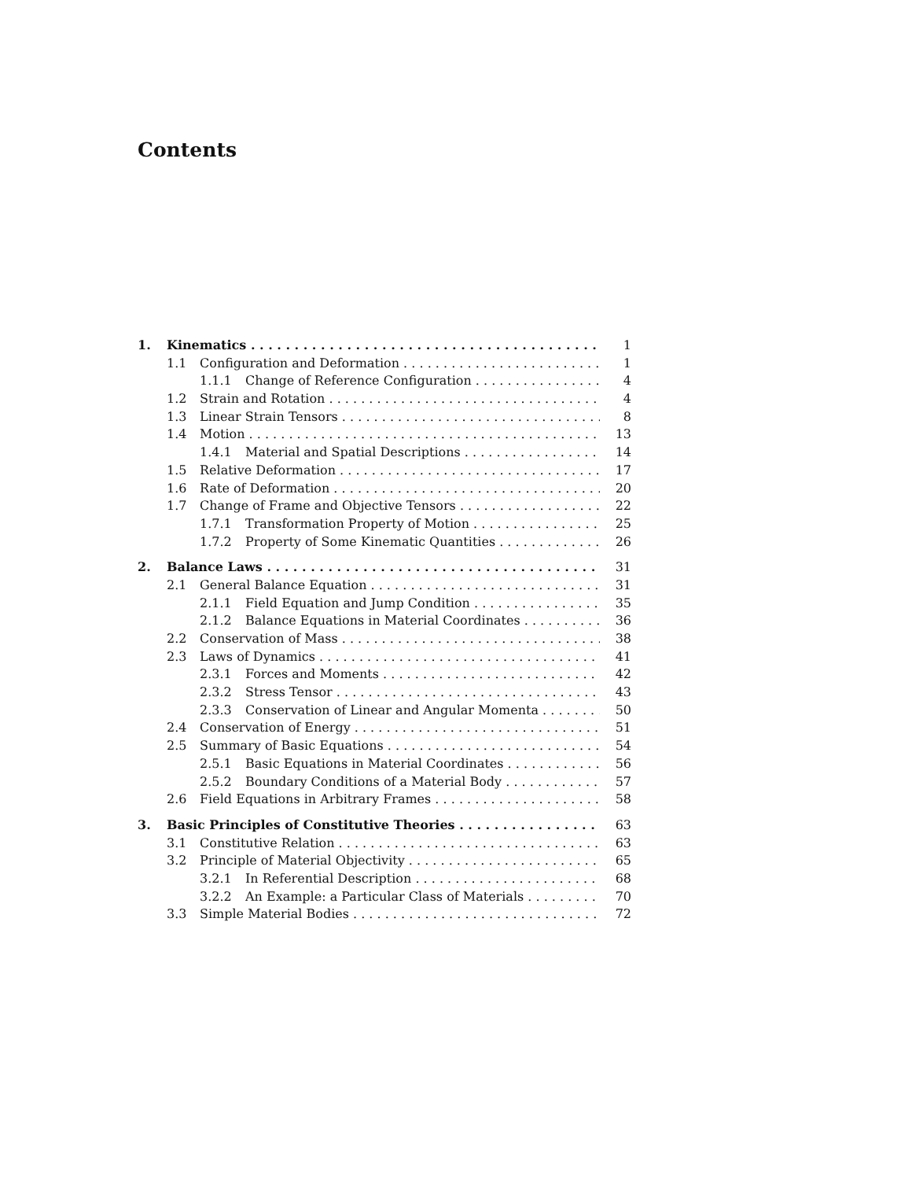Contents
1. Kinematics 1
1.1 Configuration and Deformation 1
1.1.1 Change of Reference Configuration 4
1.2 Strain and Rotation 4
1.3 Linear Strain Tensors 8
1.4 Motion 13
1.4.1 Material and Spatial Descriptions 14
1.5 Relative Deformation 17
1.6 Rate of Deformation 20
1.7 Change of Frame and Objective Tensors 22
1.7.1 Transformation Property of Motion 25
1.7.2 Property of Some Kinematic Quantities 26
2. Balance Laws 31
2.1 General Balance Equation 31
2.1.1 Field Equation and Jump Condition 35
2.1.2 Balance Equations in Material Coordinates 36
2.2 Conservation of Mass 38
2.3 Laws of Dynamics 41
2.3.1 Forces and Moments 42
2.3.2 Stress Tensor 43
2.3.3 Conservation of Linear and Angular Momenta 50
2.4 Conservation of Energy 51
2.5 Summary of Basic Equations 54
2.5.1 Basic Equations in Material Coordinates 56
2.5.2 Boundary Conditions of a Material Body 57
2.6 Field Equations in Arbitrary Frames 58
3. Basic Principles of Constitutive Theories 63
3.1 Constitutive Relation 63
3.2 Principle of Material Objectivity 65
3.2.1 In Referential Description 68
3.2.2 An Example: a Particular Class of Materials 70
3.3 Simple Material Bodies 72